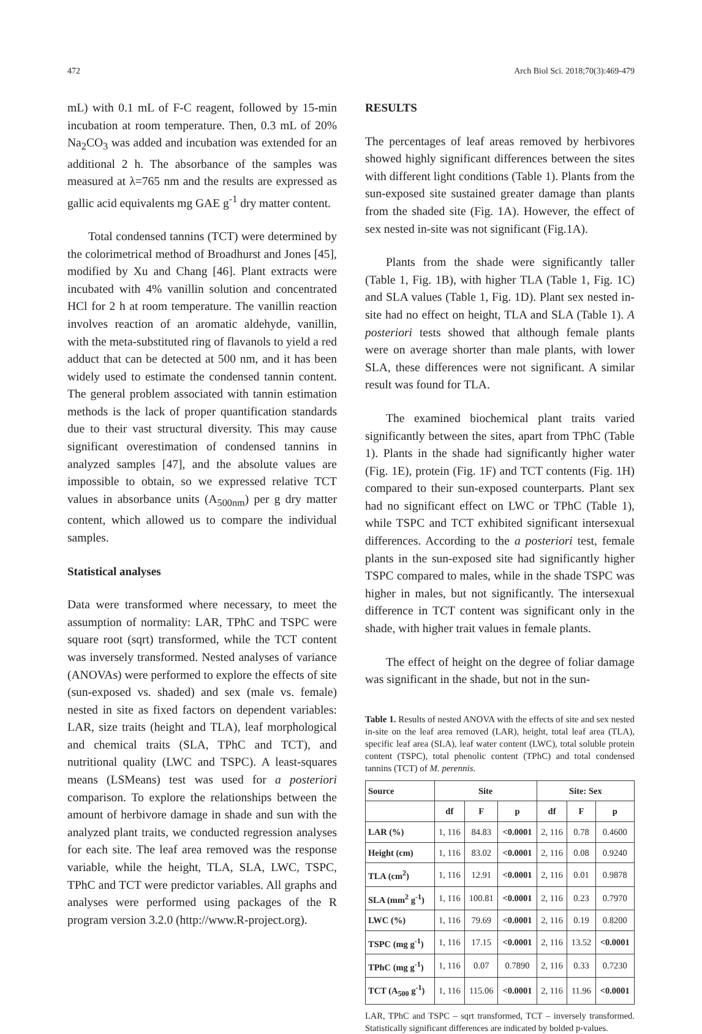472 Arch Biol Sci. 2018;70(3):469-479
mL) with 0.1 mL of F-C reagent, followed by 15-min incubation at room temperature. Then, 0.3 mL of 20% Na<sub>2</sub>CO<sub>3</sub> was added and incubation was extended for an additional 2 h. The absorbance of the samples was measured at λ=765 nm and the results are expressed as gallic acid equivalents mg GAE g<sup>-1</sup> dry matter content.
Total condensed tannins (TCT) were determined by the colorimetrical method of Broadhurst and Jones [45], modified by Xu and Chang [46]. Plant extracts were incubated with 4% vanillin solution and concentrated HCl for 2 h at room temperature. The vanillin reaction involves reaction of an aromatic aldehyde, vanillin, with the meta-substituted ring of flavanols to yield a red adduct that can be detected at 500 nm, and it has been widely used to estimate the condensed tannin content. The general problem associated with tannin estimation methods is the lack of proper quantification standards due to their vast structural diversity. This may cause significant overestimation of condensed tannins in analyzed samples [47], and the absolute values are impossible to obtain, so we expressed relative TCT values in absorbance units (A<sub>500nm</sub>) per g dry matter content, which allowed us to compare the individual samples.
Statistical analyses
Data were transformed where necessary, to meet the assumption of normality: LAR, TPhC and TSPC were square root (sqrt) transformed, while the TCT content was inversely transformed. Nested analyses of variance (ANOVAs) were performed to explore the effects of site (sun-exposed vs. shaded) and sex (male vs. female) nested in site as fixed factors on dependent variables: LAR, size traits (height and TLA), leaf morphological and chemical traits (SLA, TPhC and TCT), and nutritional quality (LWC and TSPC). A least-squares means (LSMeans) test was used for a posteriori comparison. To explore the relationships between the amount of herbivore damage in shade and sun with the analyzed plant traits, we conducted regression analyses for each site. The leaf area removed was the response variable, while the height, TLA, SLA, LWC, TSPC, TPhC and TCT were predictor variables. All graphs and analyses were performed using packages of the R program version 3.2.0 (http://www.R-project.org).
RESULTS
The percentages of leaf areas removed by herbivores showed highly significant differences between the sites with different light conditions (Table 1). Plants from the sun-exposed site sustained greater damage than plants from the shaded site (Fig. 1A). However, the effect of sex nested in-site was not significant (Fig.1A).
Plants from the shade were significantly taller (Table 1, Fig. 1B), with higher TLA (Table 1, Fig. 1C) and SLA values (Table 1, Fig. 1D). Plant sex nested in-site had no effect on height, TLA and SLA (Table 1). A posteriori tests showed that although female plants were on average shorter than male plants, with lower SLA, these differences were not significant. A similar result was found for TLA.
The examined biochemical plant traits varied significantly between the sites, apart from TPhC (Table 1). Plants in the shade had significantly higher water (Fig. 1E), protein (Fig. 1F) and TCT contents (Fig. 1H) compared to their sun-exposed counterparts. Plant sex had no significant effect on LWC or TPhC (Table 1), while TSPC and TCT exhibited significant intersexual differences. According to the a posteriori test, female plants in the sun-exposed site had significantly higher TSPC compared to males, while in the shade TSPC was higher in males, but not significantly. The intersexual difference in TCT content was significant only in the shade, with higher trait values in female plants.
The effect of height on the degree of foliar damage was significant in the shade, but not in the sun-
Table 1. Results of nested ANOVA with the effects of site and sex nested in-site on the leaf area removed (LAR), height, total leaf area (TLA), specific leaf area (SLA), leaf water content (LWC), total soluble protein content (TSPC), total phenolic content (TPhC) and total condensed tannins (TCT) of M. perennis.
| Source | Site | | | Site: Sex | | |
| --- | --- | --- | --- | --- | --- | --- |
| | df | F | p | df | F | p |
| LAR (%) | 1, 116 | 84.83 | <0.0001 | 2, 116 | 0.78 | 0.4600 |
| Height (cm) | 1, 116 | 83.02 | <0.0001 | 2, 116 | 0.08 | 0.9240 |
| TLA (cm<sup>2</sup>) | 1, 116 | 12.91 | <0.0001 | 2, 116 | 0.01 | 0.9878 |
| SLA (mm<sup>2</sup> g<sup>-1</sup>) | 1, 116 | 100.81 | <0.0001 | 2, 116 | 0.23 | 0.7970 |
| LWC (%) | 1, 116 | 79.69 | <0.0001 | 2, 116 | 0.19 | 0.8200 |
| TSPC (mg g<sup>-1</sup>) | 1, 116 | 17.15 | <0.0001 | 2, 116 | 13.52 | <0.0001 |
| TPhC (mg g<sup>-1</sup>) | 1, 116 | 0.07 | 0.7890 | 2, 116 | 0.33 | 0.7230 |
| TCT (A<sub>500</sub> g<sup>-1</sup>) | 1, 116 | 115.06 | <0.0001 | 2, 116 | 11.96 | <0.0001 |
LAR, TPhC and TSPC – sqrt transformed, TCT – inversely transformed. Statistically significant differences are indicated by bolded p-values.